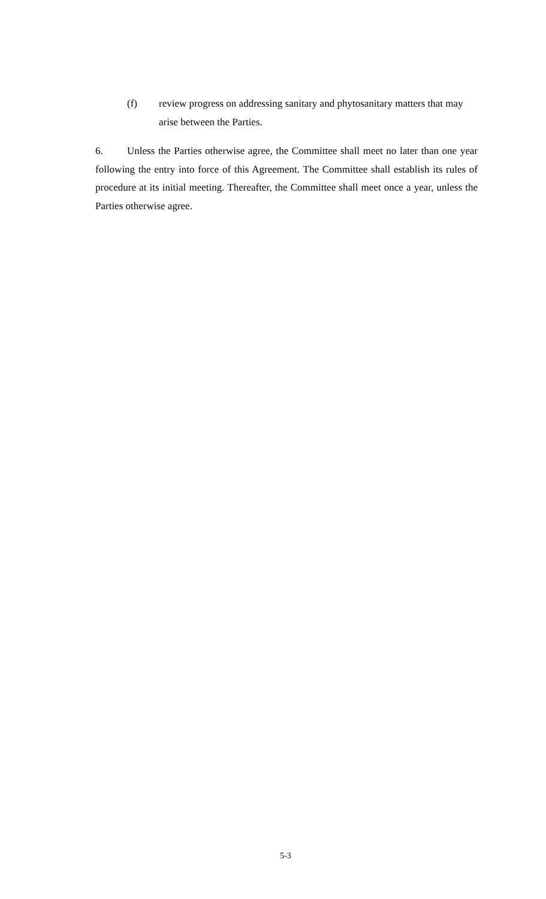(f) review progress on addressing sanitary and phytosanitary matters that may arise between the Parties.
6. Unless the Parties otherwise agree, the Committee shall meet no later than one year following the entry into force of this Agreement. The Committee shall establish its rules of procedure at its initial meeting. Thereafter, the Committee shall meet once a year, unless the Parties otherwise agree.
5-3